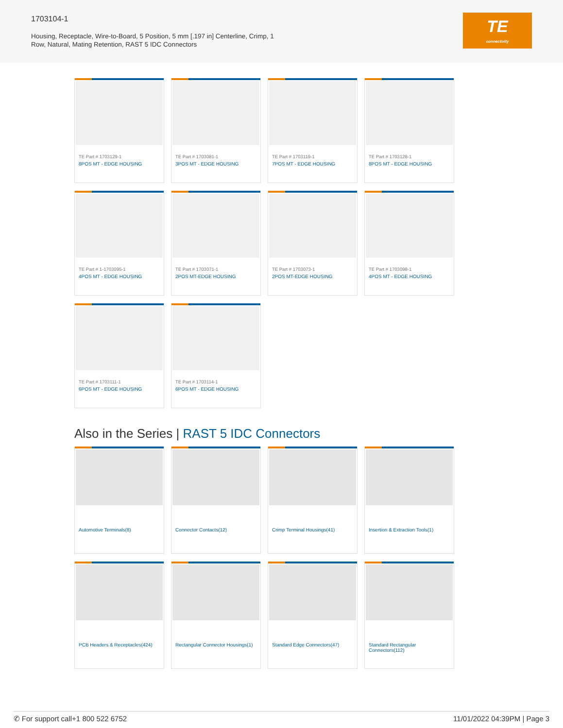1703104-1
Housing, Receptacle, Wire-to-Board, 5 Position, 5 mm [.197 in] Centerline, Crimp, 1 Row, Natural, Mating Retention, RAST 5 IDC Connectors
TE
connectivity
TE Part # 1703129-1
8POS MT - EDGE HOUSING
TE Part # 1703081-1
3POS MT - EDGE HOUSING
TE Part # 1703119-1
7POS MT - EDGE HOUSING
TE Part # 1703128-1
8POS MT - EDGE HOUSING
TE Part # 1-1703095-1
4POS MT - EDGE HOUSING
TE Part # 1703071-1
2POS MT-EDGE HOUSING
TE Part # 1703073-1
2POS MT-EDGE HOUSING
TE Part # 1703098-1
4POS MT - EDGE HOUSING
TE Part # 1703111-1
6POS MT - EDGE HOUSING
TE Part # 1703114-1
6POS MT - EDGE HOUSING
Also in the Series | RAST 5 IDC Connectors
Automotive Terminals(8)
Connector Contacts(12)
Crimp Terminal Housings(41)
Insertion & Extraction Tools(1)
PCB Headers & Receptacles(424)
Rectangular Connector Housings(1)
Standard Edge Connectors(47)
Standard Rectangular Connectors(112)
✆ For support call+1 800 522 6752 11/01/2022 04:39PM | Page 3